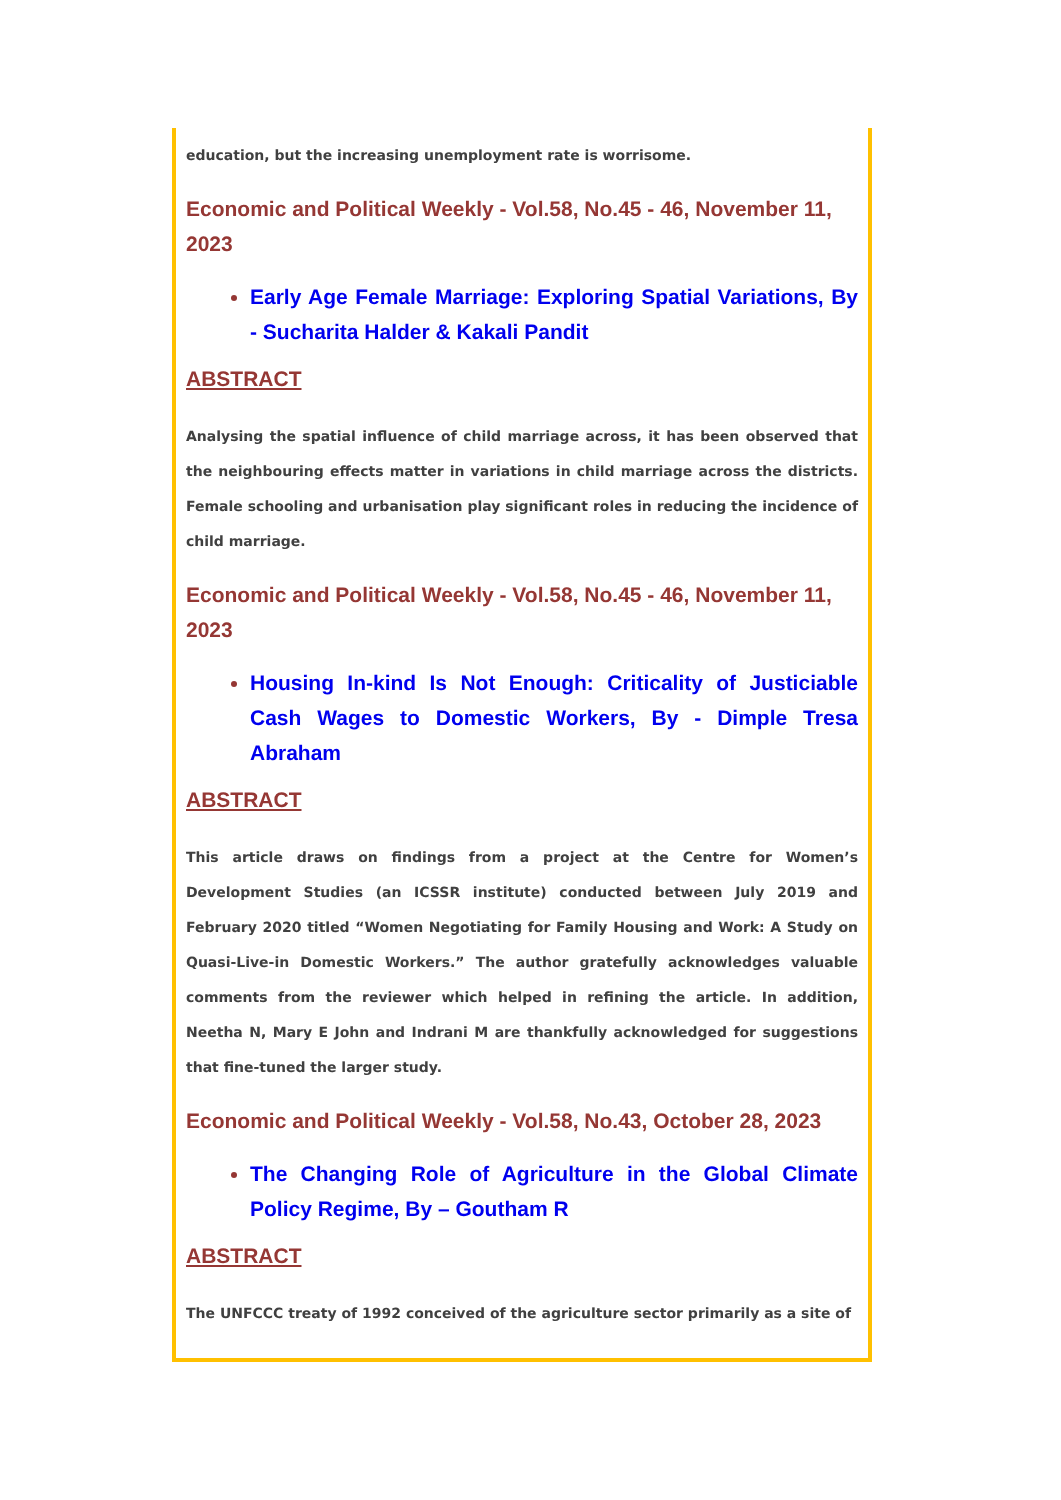education, but the increasing unemployment rate is worrisome.
Economic and Political Weekly - Vol.58, No.45 - 46, November 11, 2023
Early Age Female Marriage: Exploring Spatial Variations, By - Sucharita Halder & Kakali Pandit
ABSTRACT
Analysing the spatial influence of child marriage across, it has been observed that the neighbouring effects matter in variations in child marriage across the districts. Female schooling and urbanisation play significant roles in reducing the incidence of child marriage.
Economic and Political Weekly - Vol.58, No.45 - 46, November 11, 2023
Housing In-kind Is Not Enough: Criticality of Justiciable Cash Wages to Domestic Workers, By - Dimple Tresa Abraham
ABSTRACT
This article draws on findings from a project at the Centre for Women’s Development Studies (an ICSSR institute) conducted between July 2019 and February 2020 titled “Women Negotiating for Family Housing and Work: A Study on Quasi-Live-in Domestic Workers.” The author gratefully acknowledges valuable comments from the reviewer which helped in refining the article. In addition, Neetha N, Mary E John and Indrani M are thankfully acknowledged for suggestions that fine-tuned the larger study.
Economic and Political Weekly - Vol.58, No.43, October 28, 2023
The Changing Role of Agriculture in the Global Climate Policy Regime, By – Goutham R
ABSTRACT
The UNFCCC treaty of 1992 conceived of the agriculture sector primarily as a site of